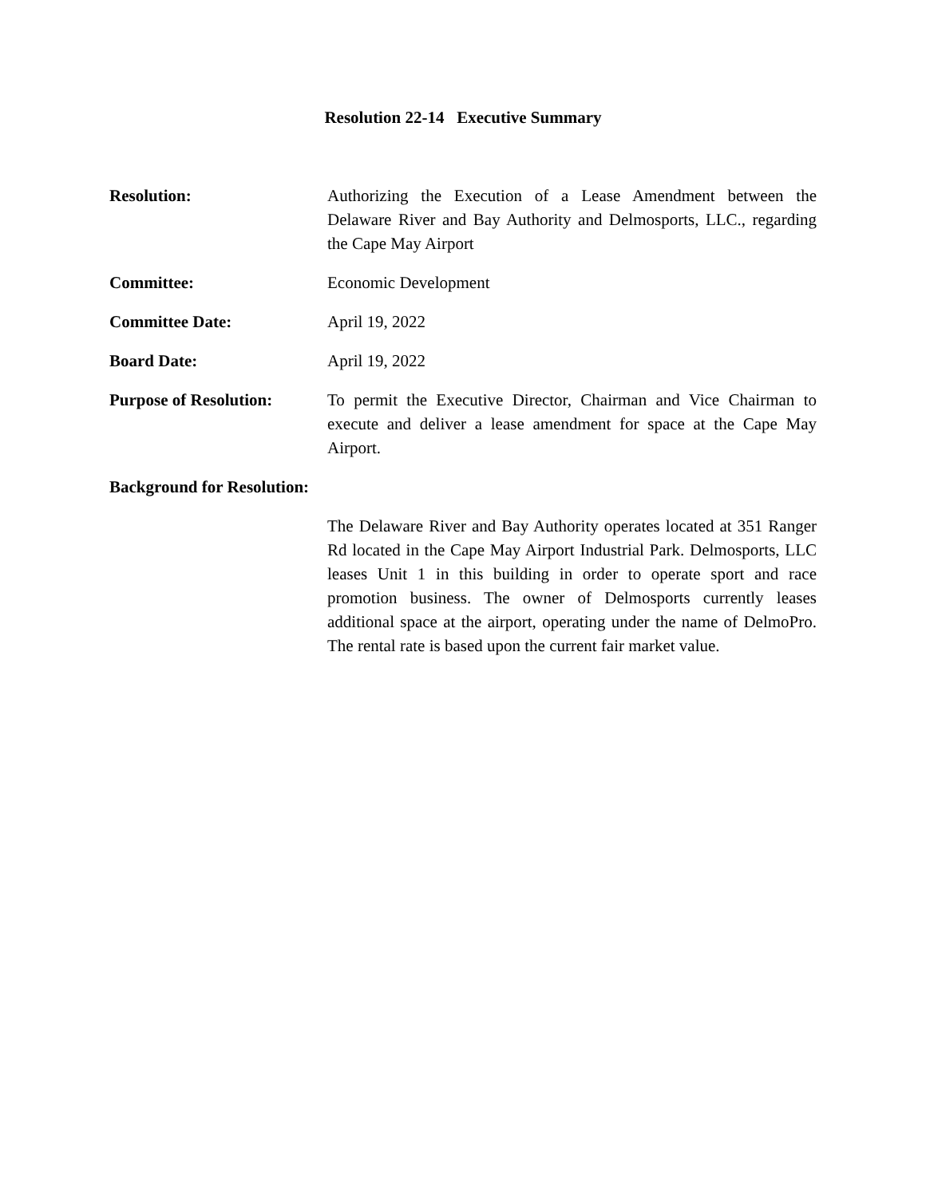Resolution 22-14 Executive Summary
Resolution: Authorizing the Execution of a Lease Amendment between the Delaware River and Bay Authority and Delmosports, LLC., regarding the Cape May Airport
Committee: Economic Development
Committee Date: April 19, 2022
Board Date: April 19, 2022
Purpose of Resolution:
To permit the Executive Director, Chairman and Vice Chairman to execute and deliver a lease amendment for space at the Cape May Airport.
Background for Resolution:
The Delaware River and Bay Authority operates located at 351 Ranger Rd located in the Cape May Airport Industrial Park. Delmosports, LLC leases Unit 1 in this building in order to operate sport and race promotion business. The owner of Delmosports currently leases additional space at the airport, operating under the name of DelmoPro. The rental rate is based upon the current fair market value.